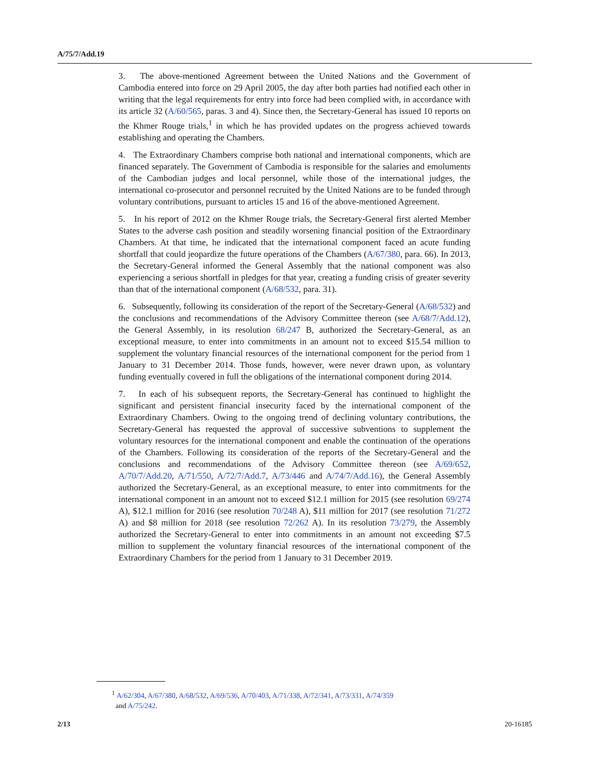A/75/7/Add.19
3. The above-mentioned Agreement between the United Nations and the Government of Cambodia entered into force on 29 April 2005, the day after both parties had notified each other in writing that the legal requirements for entry into force had been complied with, in accordance with its article 32 (A/60/565, paras. 3 and 4). Since then, the Secretary-General has issued 10 reports on the Khmer Rouge trials,<sup>1</sup> in which he has provided updates on the progress achieved towards establishing and operating the Chambers.
4. The Extraordinary Chambers comprise both national and international components, which are financed separately. The Government of Cambodia is responsible for the salaries and emoluments of the Cambodian judges and local personnel, while those of the international judges, the international co-prosecutor and personnel recruited by the United Nations are to be funded through voluntary contributions, pursuant to articles 15 and 16 of the above-mentioned Agreement.
5. In his report of 2012 on the Khmer Rouge trials, the Secretary-General first alerted Member States to the adverse cash position and steadily worsening financial position of the Extraordinary Chambers. At that time, he indicated that the international component faced an acute funding shortfall that could jeopardize the future operations of the Chambers (A/67/380, para. 66). In 2013, the Secretary-General informed the General Assembly that the national component was also experiencing a serious shortfall in pledges for that year, creating a funding crisis of greater severity than that of the international component (A/68/532, para. 31).
6. Subsequently, following its consideration of the report of the Secretary-General (A/68/532) and the conclusions and recommendations of the Advisory Committee thereon (see A/68/7/Add.12), the General Assembly, in its resolution 68/247 B, authorized the Secretary-General, as an exceptional measure, to enter into commitments in an amount not to exceed $15.54 million to supplement the voluntary financial resources of the international component for the period from 1 January to 31 December 2014. Those funds, however, were never drawn upon, as voluntary funding eventually covered in full the obligations of the international component during 2014.
7. In each of his subsequent reports, the Secretary-General has continued to highlight the significant and persistent financial insecurity faced by the international component of the Extraordinary Chambers. Owing to the ongoing trend of declining voluntary contributions, the Secretary-General has requested the approval of successive subventions to supplement the voluntary resources for the international component and enable the continuation of the operations of the Chambers. Following its consideration of the reports of the Secretary-General and the conclusions and recommendations of the Advisory Committee thereon (see A/69/652, A/70/7/Add.20, A/71/550, A/72/7/Add.7, A/73/446 and A/74/7/Add.16), the General Assembly authorized the Secretary-General, as an exceptional measure, to enter into commitments for the international component in an amount not to exceed $12.1 million for 2015 (see resolution 69/274 A), $12.1 million for 2016 (see resolution 70/248 A), $11 million for 2017 (see resolution 71/272 A) and $8 million for 2018 (see resolution 72/262 A). In its resolution 73/279, the Assembly authorized the Secretary-General to enter into commitments in an amount not exceeding $7.5 million to supplement the voluntary financial resources of the international component of the Extraordinary Chambers for the period from 1 January to 31 December 2019.
<sup>1</sup> A/62/304, A/67/380, A/68/532, A/69/536, A/70/403, A/71/338, A/72/341, A/73/331, A/74/359
and A/75/242.
2/13 20-16185